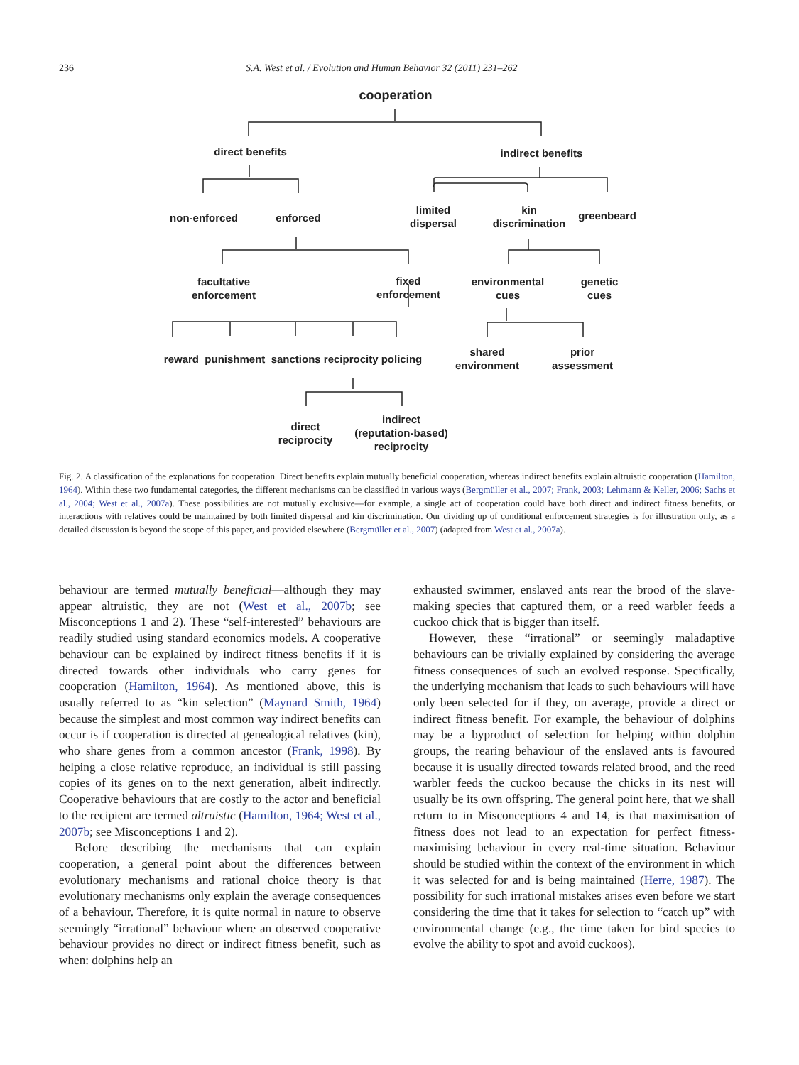236 S.A. West et al. / Evolution and Human Behavior 32 (2011) 231–262
cooperation
direct benefits indirect benefits
non-enforced enforced
limited
dispersal
kin
discrimination
greenbeard
facultative
enforcement
fixed
enforcement
environmental
cues
genetic
cues
reward punishment sanctions reciprocity policing
shared
environment
prior
assessment
direct
reciprocity
indirect
(reputation-based)
reciprocity
Fig. 2. A classification of the explanations for cooperation. Direct benefits explain mutually beneficial cooperation, whereas indirect benefits explain altruistic cooperation (Hamilton, 1964). Within these two fundamental categories, the different mechanisms can be classified in various ways (Bergmüller et al., 2007; Frank, 2003; Lehmann & Keller, 2006; Sachs et al., 2004; West et al., 2007a). These possibilities are not mutually exclusive—for example, a single act of cooperation could have both direct and indirect fitness benefits, or interactions with relatives could be maintained by both limited dispersal and kin discrimination. Our dividing up of conditional enforcement strategies is for illustration only, as a detailed discussion is beyond the scope of this paper, and provided elsewhere (Bergmüller et al., 2007) (adapted from West et al., 2007a).
behaviour are termed mutually beneficial—although they may appear altruistic, they are not (West et al., 2007b; see Misconceptions 1 and 2). These “self-interested” behaviours are readily studied using standard economics models. A cooperative behaviour can be explained by indirect fitness benefits if it is directed towards other individuals who carry genes for cooperation (Hamilton, 1964). As mentioned above, this is usually referred to as “kin selection” (Maynard Smith, 1964) because the simplest and most common way indirect benefits can occur is if cooperation is directed at genealogical relatives (kin), who share genes from a common ancestor (Frank, 1998). By helping a close relative reproduce, an individual is still passing copies of its genes on to the next generation, albeit indirectly. Cooperative behaviours that are costly to the actor and beneficial to the recipient are termed altruistic (Hamilton, 1964; West et al., 2007b; see Misconceptions 1 and 2).
Before describing the mechanisms that can explain cooperation, a general point about the differences between evolutionary mechanisms and rational choice theory is that evolutionary mechanisms only explain the average consequences of a behaviour. Therefore, it is quite normal in nature to observe seemingly “irrational” behaviour where an observed cooperative behaviour provides no direct or indirect fitness benefit, such as when: dolphins help an
exhausted swimmer, enslaved ants rear the brood of the slave-making species that captured them, or a reed warbler feeds a cuckoo chick that is bigger than itself.
However, these “irrational” or seemingly maladaptive behaviours can be trivially explained by considering the average fitness consequences of such an evolved response. Specifically, the underlying mechanism that leads to such behaviours will have only been selected for if they, on average, provide a direct or indirect fitness benefit. For example, the behaviour of dolphins may be a byproduct of selection for helping within dolphin groups, the rearing behaviour of the enslaved ants is favoured because it is usually directed towards related brood, and the reed warbler feeds the cuckoo because the chicks in its nest will usually be its own offspring. The general point here, that we shall return to in Misconceptions 4 and 14, is that maximisation of fitness does not lead to an expectation for perfect fitness-maximising behaviour in every real-time situation. Behaviour should be studied within the context of the environment in which it was selected for and is being maintained (Herre, 1987). The possibility for such irrational mistakes arises even before we start considering the time that it takes for selection to “catch up” with environmental change (e.g., the time taken for bird species to evolve the ability to spot and avoid cuckoos).